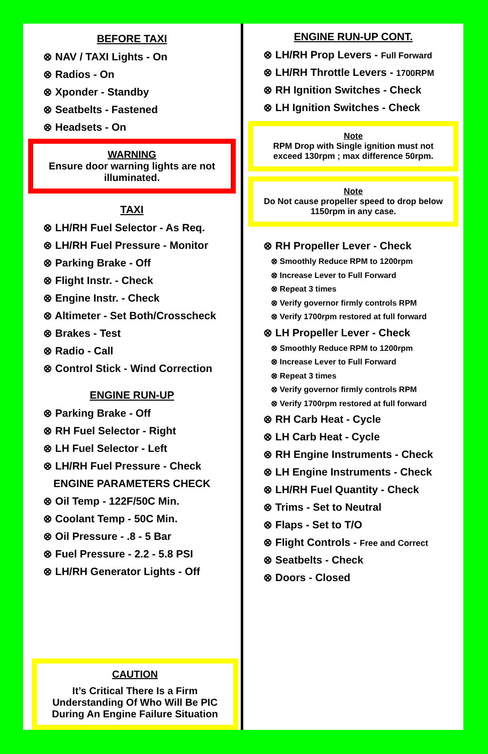BEFORE TAXI
⊗ NAV / TAXI Lights - On
⊗ Radios - On
⊗ Xponder - Standby
⊗ Seatbelts - Fastened
⊗ Headsets - On
WARNING
Ensure door warning lights are not illuminated.
TAXI
⊗ LH/RH Fuel Selector - As Req.
⊗ LH/RH Fuel Pressure - Monitor
⊗ Parking Brake - Off
⊗ Flight Instr. - Check
⊗ Engine Instr. - Check
⊗ Altimeter - Set Both/Crosscheck
⊗ Brakes - Test
⊗ Radio - Call
⊗ Control Stick - Wind Correction
ENGINE RUN-UP
⊗ Parking Brake - Off
⊗ RH Fuel Selector - Right
⊗ LH Fuel Selector - Left
⊗ LH/RH Fuel Pressure - Check
ENGINE PARAMETERS CHECK
⊗ Oil Temp - 122F/50C Min.
⊗ Coolant Temp - 50C Min.
⊗ Oil Pressure - .8 - 5 Bar
⊗ Fuel Pressure - 2.2 - 5.8 PSI
⊗ LH/RH Generator Lights - Off
CAUTION
It’s Critical There Is a Firm Understanding Of Who Will Be PIC During An Engine Failure Situation
ENGINE RUN-UP CONT.
⊗ LH/RH Prop Levers - Full Forward
⊗ LH/RH Throttle Levers - 1700RPM
⊗ RH Ignition Switches - Check
⊗ LH Ignition Switches - Check
Note
RPM Drop with Single ignition must not exceed 130rpm ; max difference 50rpm.
Note
Do Not cause propeller speed to drop below 1150rpm in any case.
⊗ RH Propeller Lever - Check
⊗ Smoothly Reduce RPM to 1200rpm
⊗ Increase Lever to Full Forward
⊗ Repeat 3 times
⊗ Verify governor firmly controls RPM
⊗ Verify 1700rpm restored at full forward
⊗ LH Propeller Lever - Check
⊗ Smoothly Reduce RPM to 1200rpm
⊗ Increase Lever to Full Forward
⊗ Repeat 3 times
⊗ Verify governor firmly controls RPM
⊗ Verify 1700rpm restored at full forward
⊗ RH Carb Heat - Cycle
⊗ LH Carb Heat - Cycle
⊗ RH Engine Instruments - Check
⊗ LH Engine Instruments - Check
⊗ LH/RH Fuel Quantity - Check
⊗ Trims - Set to Neutral
⊗ Flaps - Set to T/O
⊗ Flight Controls - Free and Correct
⊗ Seatbelts - Check
⊗ Doors - Closed